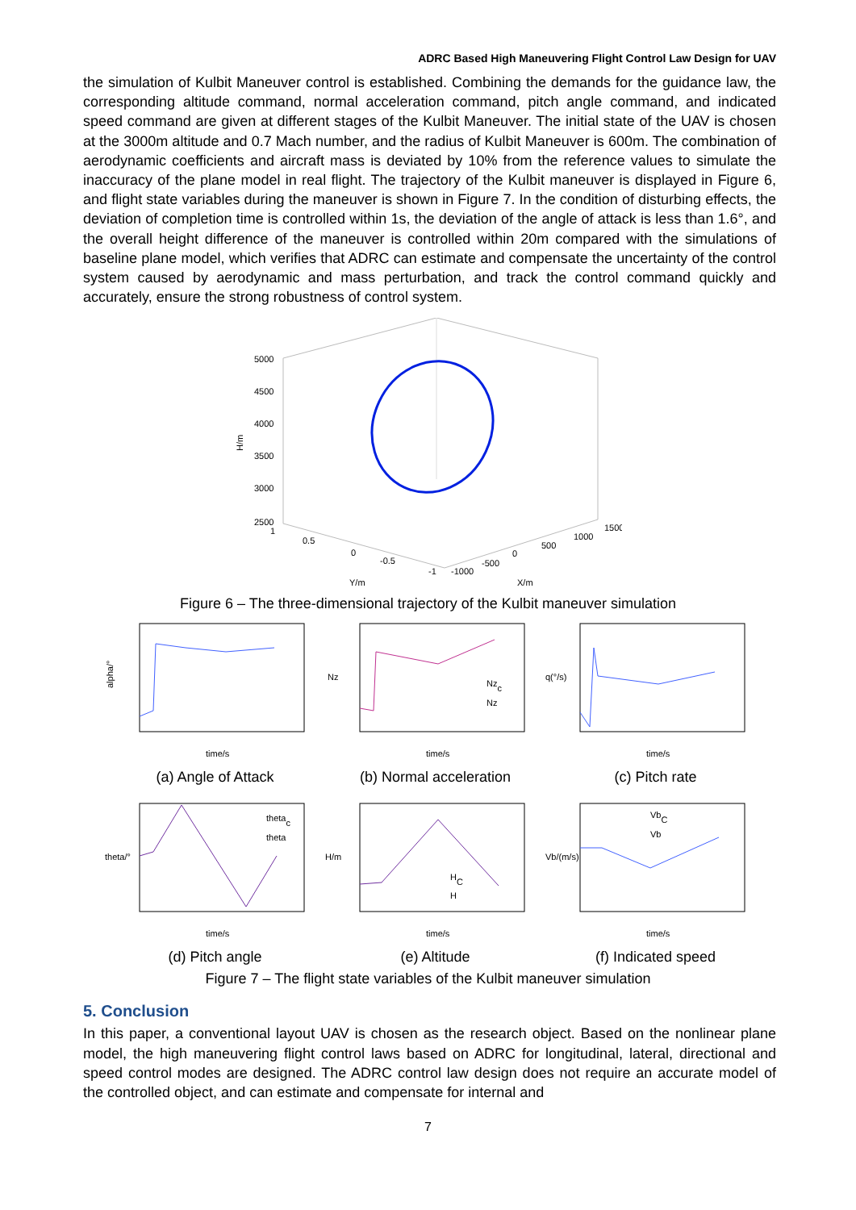ADRC Based High Maneuvering Flight Control Law Design for UAV
the simulation of Kulbit Maneuver control is established. Combining the demands for the guidance law, the corresponding altitude command, normal acceleration command, pitch angle command, and indicated speed command are given at different stages of the Kulbit Maneuver. The initial state of the UAV is chosen at the 3000m altitude and 0.7 Mach number, and the radius of Kulbit Maneuver is 600m. The combination of aerodynamic coefficients and aircraft mass is deviated by 10% from the reference values to simulate the inaccuracy of the plane model in real flight. The trajectory of the Kulbit maneuver is displayed in Figure 6, and flight state variables during the maneuver is shown in Figure 7. In the condition of disturbing effects, the deviation of completion time is controlled within 1s, the deviation of the angle of attack is less than 1.6°, and the overall height difference of the maneuver is controlled within 20m compared with the simulations of baseline plane model, which verifies that ADRC can estimate and compensate the uncertainty of the control system caused by aerodynamic and mass perturbation, and track the control command quickly and accurately, ensure the strong robustness of control system.
5000
4500
4000
3500
3000
2500
H/m
1
0.5
0
-0.5
-1
-1000
-500
0
500
1000
1500
Y/m
X/m
Figure 6 – The three-dimensional trajectory of the Kulbit maneuver simulation
alpha/°
time/s
(a) Angle of Attack
Nzc
Nz
Nz
time/s
(b) Normal acceleration
q(°/s)
time/s
(c) Pitch rate
thetac
theta
theta/°
time/s
(d) Pitch angle
HC
H
H/m
time/s
(e) Altitude
VbC
Vb
Vb/(m/s)
time/s
(f) Indicated speed
Figure 7 – The flight state variables of the Kulbit maneuver simulation
5. Conclusion
In this paper, a conventional layout UAV is chosen as the research object. Based on the nonlinear plane model, the high maneuvering flight control laws based on ADRC for longitudinal, lateral, directional and speed control modes are designed. The ADRC control law design does not require an accurate model of the controlled object, and can estimate and compensate for internal and
7